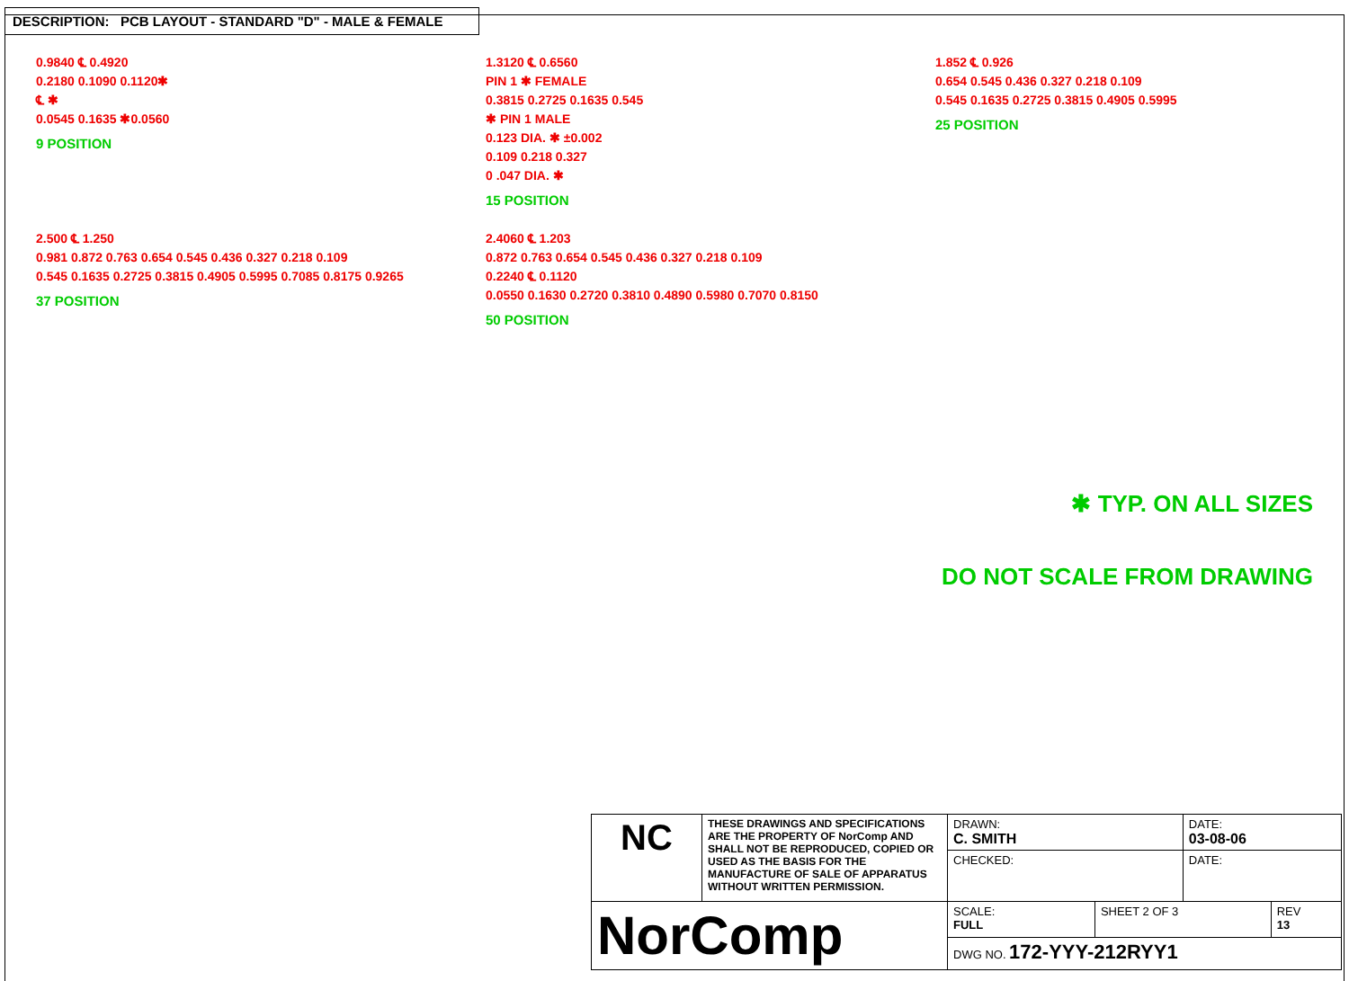DESCRIPTION: PCB LAYOUT - STANDARD "D" - MALE & FEMALE
0.9840 ℄ 0.4920
0.2180 0.1090 0.1120✱
℄ ✱
0.0545 0.1635 ✱0.0560
9 POSITION
1.3120 ℄ 0.6560
PIN 1 ✱ FEMALE
0.3815 0.2725 0.1635 0.545
✱ PIN 1 MALE
0.123 DIA. ✱ ±0.002
0.109 0.218 0.327
0 .047 DIA. ✱
15 POSITION
1.852 ℄ 0.926
0.654 0.545 0.436 0.327 0.218 0.109
0.545 0.1635 0.2725 0.3815 0.4905 0.5995
25 POSITION
2.500 ℄ 1.250
0.981 0.872 0.763 0.654 0.545 0.436 0.327 0.218 0.109
0.545 0.1635 0.2725 0.3815 0.4905 0.5995 0.7085 0.8175 0.9265
37 POSITION
2.4060 ℄ 1.203
0.872 0.763 0.654 0.545 0.436 0.327 0.218 0.109
0.2240 ℄ 0.1120
0.0550 0.1630 0.2720 0.3810 0.4890 0.5980 0.7070 0.8150
50 POSITION
✱ TYP. ON ALL SIZES
DO NOT SCALE FROM DRAWING
| NC | THESE DRAWINGS AND SPECIFICATIONS ARE THE PROPERTY OF NorComp AND SHALL NOT BE REPRODUCED, COPIED OR USED AS THE BASIS FOR THE MANUFACTURE OF SALE OF APPARATUS WITHOUT WRITTEN PERMISSION. | DRAWN: C. SMITH | | DATE: 03-08-06 | |
| | | CHECKED: | | DATE: | |
| NorComp | | SCALE: FULL | SHEET 2 OF 3 | | REV 13 |
| | | DWG NO. 172-YYY-212RYY1 | | | |